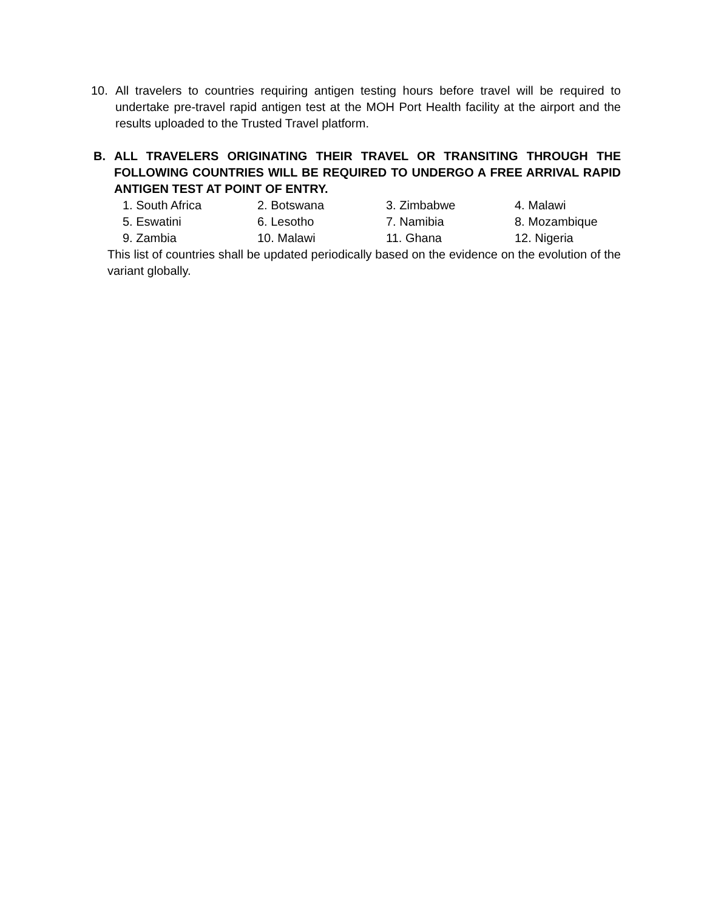10. All travelers to countries requiring antigen testing hours before travel will be required to undertake pre-travel rapid antigen test at the MOH Port Health facility at the airport and the results uploaded to the Trusted Travel platform.
B. ALL TRAVELERS ORIGINATING THEIR TRAVEL OR TRANSITING THROUGH THE FOLLOWING COUNTRIES WILL BE REQUIRED TO UNDERGO A FREE ARRIVAL RAPID ANTIGEN TEST AT POINT OF ENTRY.
| 1. South Africa | 2. Botswana | 3. Zimbabwe | 4. Malawi |
| 5. Eswatini | 6. Lesotho | 7. Namibia | 8. Mozambique |
| 9. Zambia | 10. Malawi | 11. Ghana | 12. Nigeria |
This list of countries shall be updated periodically based on the evidence on the evolution of the variant globally.